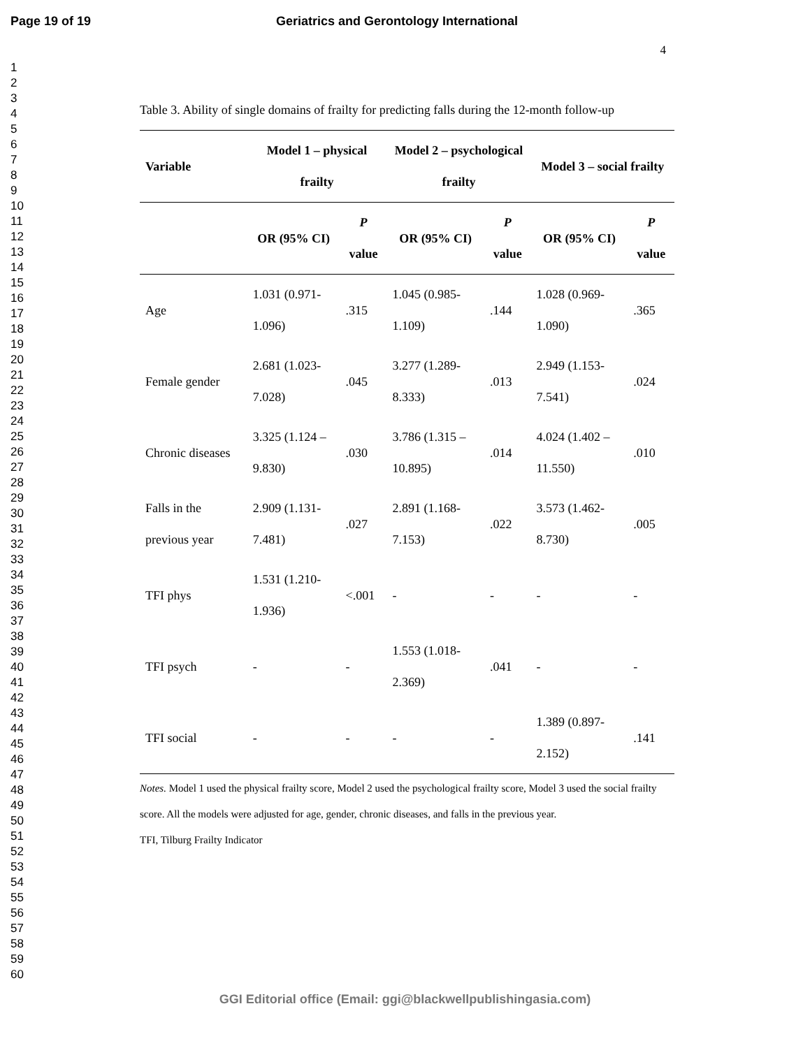Page 19 of 19 Geriatrics and Gerontology International
1
2
3
4
5
6
7
8
9
10
11
12
13
14
15
16
17
18
19
20
21
22
23
24
25
26
27
28
29
30
31
32
33
34
35
36
37
38
39
40
41
42
43
44
45
46
47
48
49
50
51
52
53
54
55
56
57
58
59
60
4
Table 3. Ability of single domains of frailty for predicting falls during the 12-month follow-up
| Variable | Model 1 – physical frailty | | Model 2 – psychological frailty | | Model 3 – social frailty | |
| --- | --- | --- | --- | --- | --- | --- |
| | OR (95% CI) | P value | OR (95% CI) | P value | OR (95% CI) | P value |
| Age | 1.031 (0.971-1.096) | .315 | 1.045 (0.985-1.109) | .144 | 1.028 (0.969-1.090) | .365 |
| Female gender | 2.681 (1.023-7.028) | .045 | 3.277 (1.289-8.333) | .013 | 2.949 (1.153-7.541) | .024 |
| Chronic diseases | 3.325 (1.124 – 9.830) | .030 | 3.786 (1.315 – 10.895) | .014 | 4.024 (1.402 – 11.550) | .010 |
| Falls in the previous year | 2.909 (1.131-7.481) | .027 | 2.891 (1.168-7.153) | .022 | 3.573 (1.462-8.730) | .005 |
| TFI phys | 1.531 (1.210-1.936) | <.001 | - | - | - | - |
| TFI psych | - | - | 1.553 (1.018-2.369) | .041 | - | - |
| TFI social | - | - | - | - | 1.389 (0.897-2.152) | .141 |
Notes. Model 1 used the physical frailty score, Model 2 used the psychological frailty score, Model 3 used the social frailty score. All the models were adjusted for age, gender, chronic diseases, and falls in the previous year.
TFI, Tilburg Frailty Indicator
GGI Editorial office (Email: ggi@blackwellpublishingasia.com)